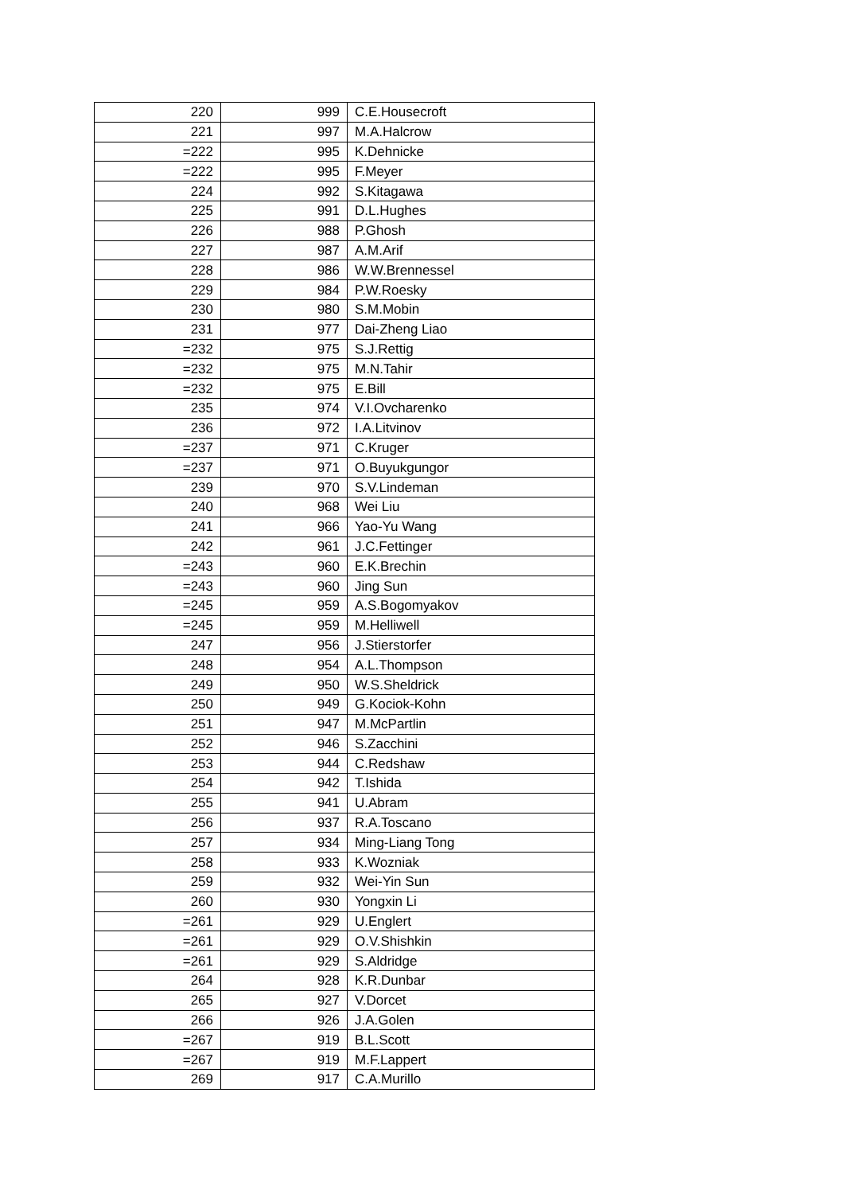| 220 | 999 | C.E.Housecroft |
| 221 | 997 | M.A.Halcrow |
| =222 | 995 | K.Dehnicke |
| =222 | 995 | F.Meyer |
| 224 | 992 | S.Kitagawa |
| 225 | 991 | D.L.Hughes |
| 226 | 988 | P.Ghosh |
| 227 | 987 | A.M.Arif |
| 228 | 986 | W.W.Brennessel |
| 229 | 984 | P.W.Roesky |
| 230 | 980 | S.M.Mobin |
| 231 | 977 | Dai-Zheng Liao |
| =232 | 975 | S.J.Rettig |
| =232 | 975 | M.N.Tahir |
| =232 | 975 | E.Bill |
| 235 | 974 | V.I.Ovcharenko |
| 236 | 972 | I.A.Litvinov |
| =237 | 971 | C.Kruger |
| =237 | 971 | O.Buyukgungor |
| 239 | 970 | S.V.Lindeman |
| 240 | 968 | Wei Liu |
| 241 | 966 | Yao-Yu Wang |
| 242 | 961 | J.C.Fettinger |
| =243 | 960 | E.K.Brechin |
| =243 | 960 | Jing Sun |
| =245 | 959 | A.S.Bogomyakov |
| =245 | 959 | M.Helliwell |
| 247 | 956 | J.Stierstorfer |
| 248 | 954 | A.L.Thompson |
| 249 | 950 | W.S.Sheldrick |
| 250 | 949 | G.Kociok-Kohn |
| 251 | 947 | M.McPartlin |
| 252 | 946 | S.Zacchini |
| 253 | 944 | C.Redshaw |
| 254 | 942 | T.Ishida |
| 255 | 941 | U.Abram |
| 256 | 937 | R.A.Toscano |
| 257 | 934 | Ming-Liang Tong |
| 258 | 933 | K.Wozniak |
| 259 | 932 | Wei-Yin Sun |
| 260 | 930 | Yongxin Li |
| =261 | 929 | U.Englert |
| =261 | 929 | O.V.Shishkin |
| =261 | 929 | S.Aldridge |
| 264 | 928 | K.R.Dunbar |
| 265 | 927 | V.Dorcet |
| 266 | 926 | J.A.Golen |
| =267 | 919 | B.L.Scott |
| =267 | 919 | M.F.Lappert |
| 269 | 917 | C.A.Murillo |